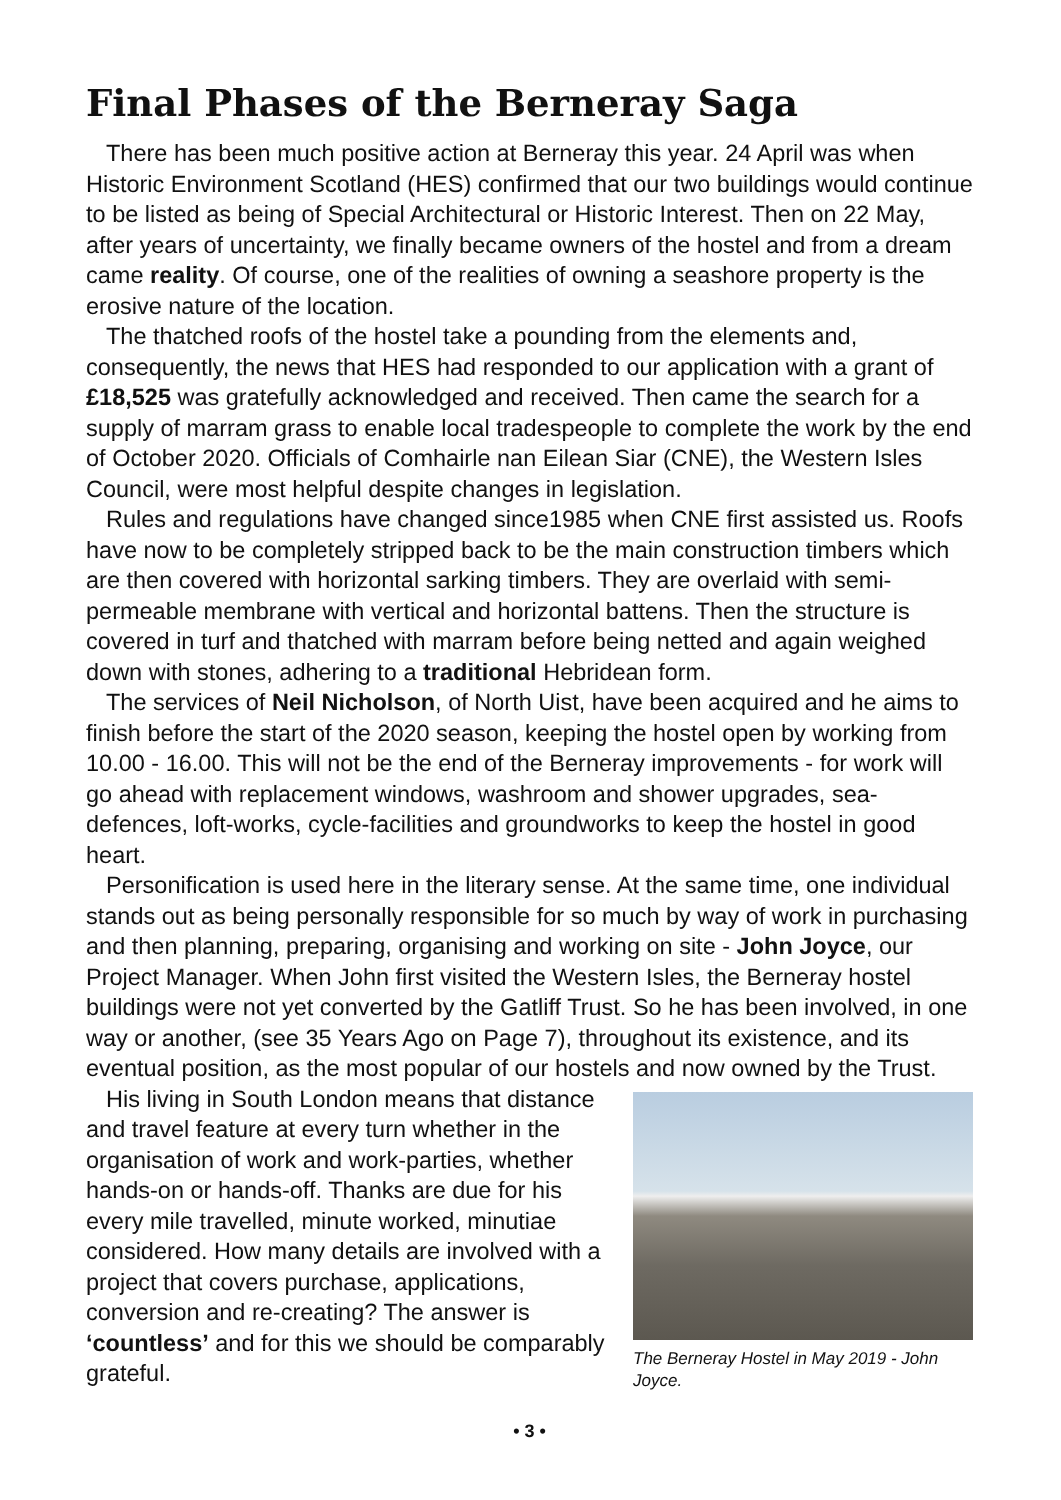Final Phases of the Berneray Saga
There has been much positive action at Berneray this year. 24 April was when Historic Environment Scotland (HES) confirmed that our two buildings would continue to be listed as being of Special Architectural or Historic Interest. Then on 22 May, after years of uncertainty, we finally became owners of the hostel and from a dream came reality. Of course, one of the realities of owning a seashore property is the erosive nature of the location.
The thatched roofs of the hostel take a pounding from the elements and, consequently, the news that HES had responded to our application with a grant of £18,525 was gratefully acknowledged and received. Then came the search for a supply of marram grass to enable local tradespeople to complete the work by the end of October 2020. Officials of Comhairle nan Eilean Siar (CNE), the Western Isles Council, were most helpful despite changes in legislation.
Rules and regulations have changed since1985 when CNE first assisted us. Roofs have now to be completely stripped back to be the main construction timbers which are then covered with horizontal sarking timbers. They are overlaid with semi-permeable membrane with vertical and horizontal battens. Then the structure is covered in turf and thatched with marram before being netted and again weighed down with stones, adhering to a traditional Hebridean form.
The services of Neil Nicholson, of North Uist, have been acquired and he aims to finish before the start of the 2020 season, keeping the hostel open by working from 10.00 - 16.00. This will not be the end of the Berneray improvements - for work will go ahead with replacement windows, washroom and shower upgrades, sea-defences, loft-works, cycle-facilities and groundworks to keep the hostel in good heart.
Personification is used here in the literary sense. At the same time, one individual stands out as being personally responsible for so much by way of work in purchasing and then planning, preparing, organising and working on site - John Joyce, our Project Manager. When John first visited the Western Isles, the Berneray hostel buildings were not yet converted by the Gatliff Trust. So he has been involved, in one way or another, (see 35 Years Ago on Page 7), throughout its existence, and its eventual position, as the most popular of our hostels and now owned by the Trust.
His living in South London means that distance and travel feature at every turn whether in the organisation of work and work-parties, whether hands-on or hands-off. Thanks are due for his every mile travelled, minute worked, minutiae considered. How many details are involved with a project that covers purchase, applications, conversion and re-creating? The answer is ‘countless’ and for this we should be comparably grateful.
The Berneray Hostel in May 2019 - John Joyce.
• 3 •